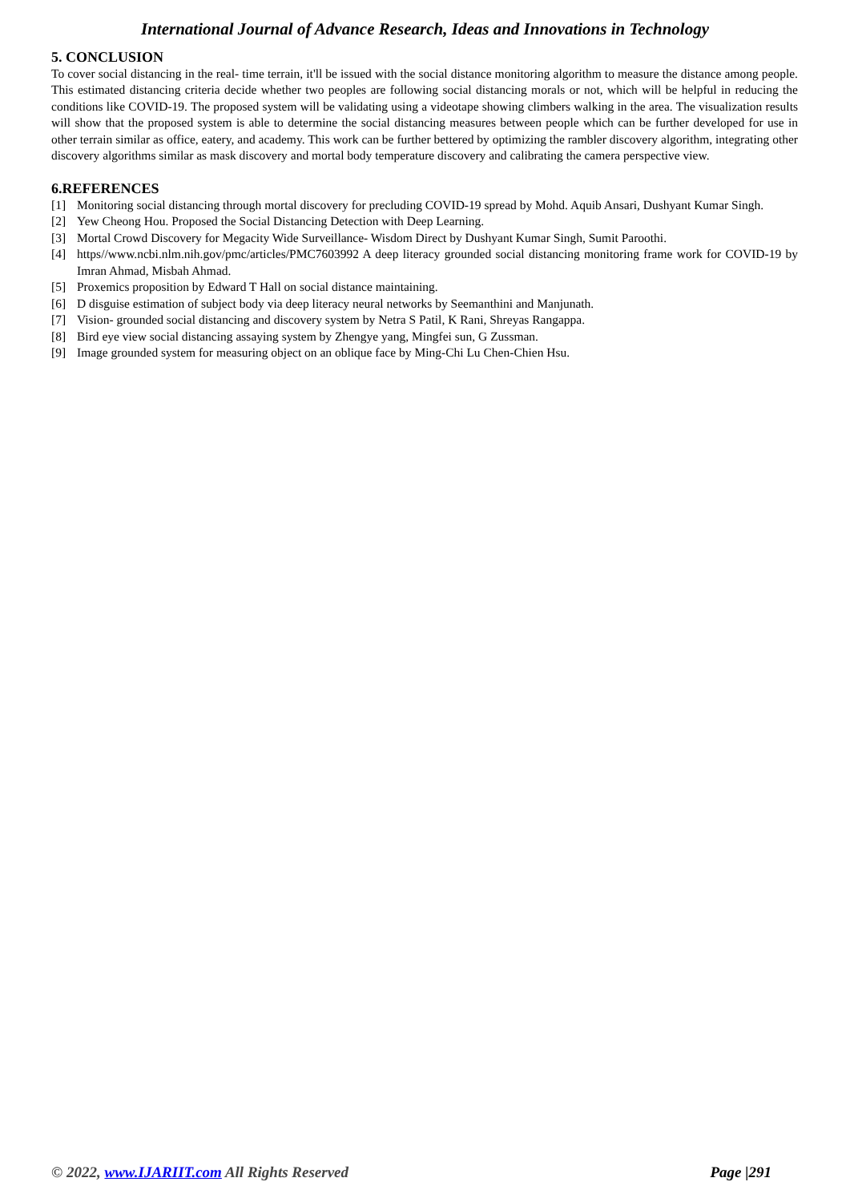International Journal of Advance Research, Ideas and Innovations in Technology
5. CONCLUSION
To cover social distancing in the real- time terrain, it'll be issued with the social distance monitoring algorithm to measure the distance among people. This estimated distancing criteria decide whether two peoples are following social distancing morals or not, which will be helpful in reducing the conditions like COVID-19. The proposed system will be validating using a videotape showing climbers walking in the area. The visualization results will show that the proposed system is able to determine the social distancing measures between people which can be further developed for use in other terrain similar as office, eatery, and academy. This work can be further bettered by optimizing the rambler discovery algorithm, integrating other discovery algorithms similar as mask discovery and mortal body temperature discovery and calibrating the camera perspective view.
6.REFERENCES
[1] Monitoring social distancing through mortal discovery for precluding COVID-19 spread by Mohd. Aquib Ansari, Dushyant Kumar Singh.
[2] Yew Cheong Hou. Proposed the Social Distancing Detection with Deep Learning.
[3] Mortal Crowd Discovery for Megacity Wide Surveillance- Wisdom Direct by Dushyant Kumar Singh, Sumit Paroothi.
[4] https//www.ncbi.nlm.nih.gov/pmc/articles/PMC7603992 A deep literacy grounded social distancing monitoring frame work for COVID-19 by Imran Ahmad, Misbah Ahmad.
[5] Proxemics proposition by Edward T Hall on social distance maintaining.
[6] D disguise estimation of subject body via deep literacy neural networks by Seemanthini and Manjunath.
[7] Vision- grounded social distancing and discovery system by Netra S Patil, K Rani, Shreyas Rangappa.
[8] Bird eye view social distancing assaying system by Zhengye yang, Mingfei sun, G Zussman.
[9] Image grounded system for measuring object on an oblique face by Ming-Chi Lu Chen-Chien Hsu.
© 2022, www.IJARIIT.com All Rights Reserved
Page |291